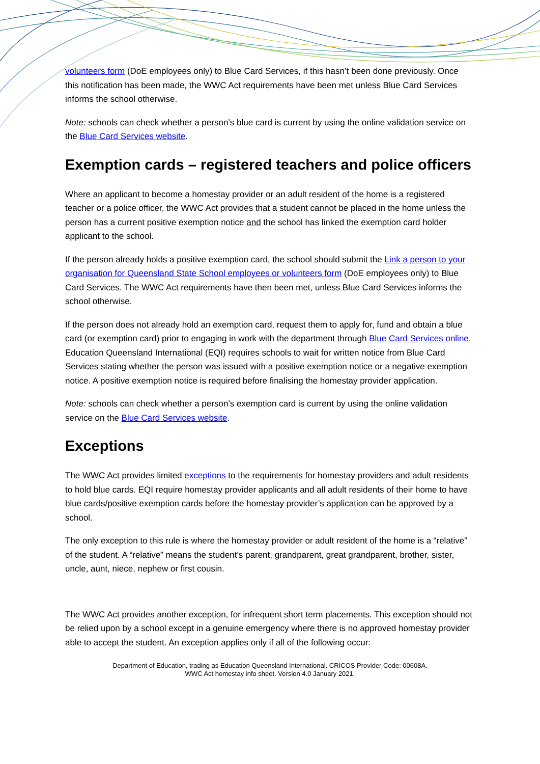volunteers form (DoE employees only) to Blue Card Services, if this hasn’t been done previously. Once this notification has been made, the WWC Act requirements have been met unless Blue Card Services informs the school otherwise.
Note: schools can check whether a person’s blue card is current by using the online validation service on the Blue Card Services website.
Exemption cards – registered teachers and police officers
Where an applicant to become a homestay provider or an adult resident of the home is a registered teacher or a police officer, the WWC Act provides that a student cannot be placed in the home unless the person has a current positive exemption notice and the school has linked the exemption card holder applicant to the school.
If the person already holds a positive exemption card, the school should submit the Link a person to your organisation for Queensland State School employees or volunteers form (DoE employees only) to Blue Card Services. The WWC Act requirements have then been met, unless Blue Card Services informs the school otherwise.
If the person does not already hold an exemption card, request them to apply for, fund and obtain a blue card (or exemption card) prior to engaging in work with the department through Blue Card Services online. Education Queensland International (EQI) requires schools to wait for written notice from Blue Card Services stating whether the person was issued with a positive exemption notice or a negative exemption notice. A positive exemption notice is required before finalising the homestay provider application.
Note: schools can check whether a person’s exemption card is current by using the online validation service on the Blue Card Services website.
Exceptions
The WWC Act provides limited exceptions to the requirements for homestay providers and adult residents to hold blue cards. EQI require homestay provider applicants and all adult residents of their home to have blue cards/positive exemption cards before the homestay provider’s application can be approved by a school.
The only exception to this rule is where the homestay provider or adult resident of the home is a “relative” of the student. A “relative” means the student’s parent, grandparent, great grandparent, brother, sister, uncle, aunt, niece, nephew or first cousin.
The WWC Act provides another exception, for infrequent short term placements. This exception should not be relied upon by a school except in a genuine emergency where there is no approved homestay provider able to accept the student. An exception applies only if all of the following occur:
Department of Education, trading as Education Queensland International. CRICOS Provider Code: 00608A.
WWC Act homestay info sheet. Version 4.0 January 2021.